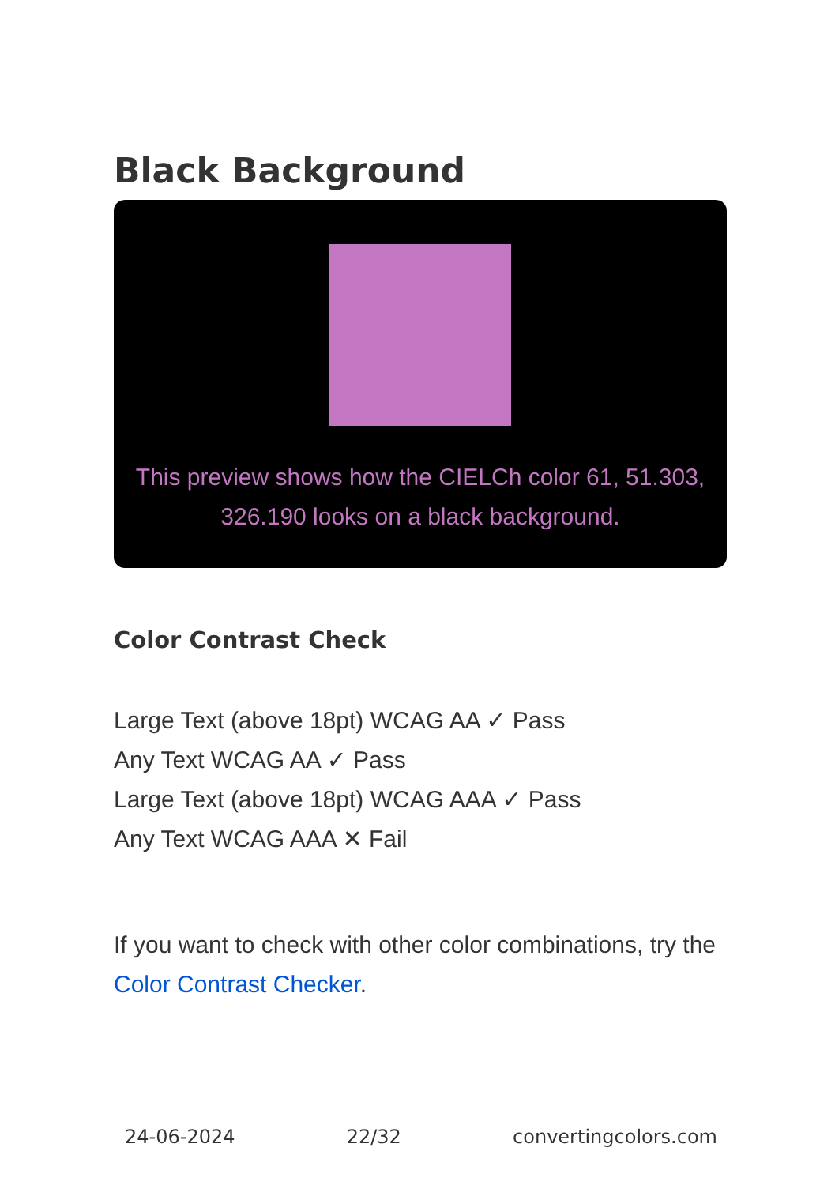Black Background
This preview shows how the CIELCh color 61, 51.303, 326.190 looks on a black background.
Color Contrast Check
Large Text (above 18pt) WCAG AA ✓ Pass
Any Text WCAG AA ✓ Pass
Large Text (above 18pt) WCAG AAA ✓ Pass
Any Text WCAG AAA ✕ Fail
If you want to check with other color combinations, try the Color Contrast Checker.
24-06-2024 22/32 convertingcolors.com